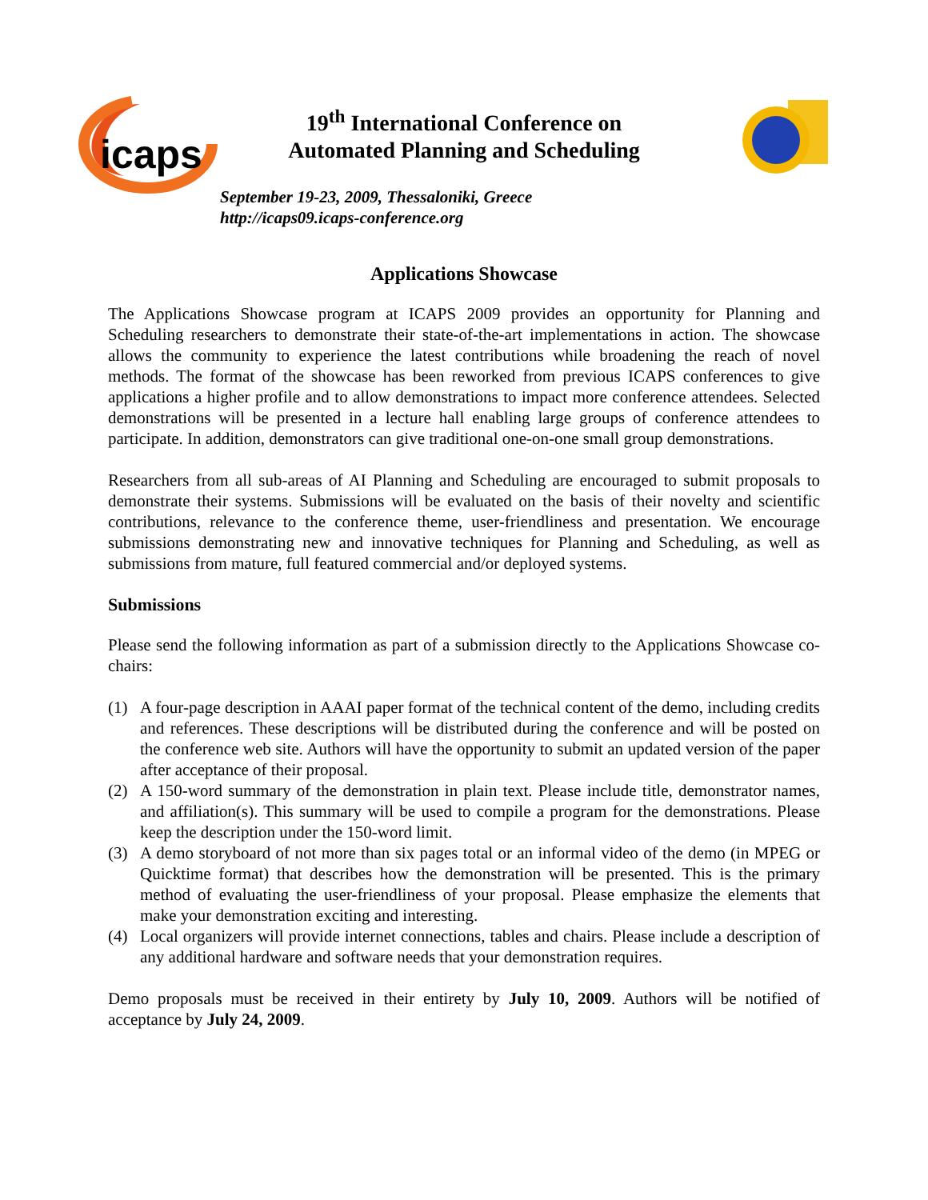icaps
19<sup>th</sup> International Conference on
Automated Planning and Scheduling
September 19-23, 2009, Thessaloniki, Greece
http://icaps09.icaps-conference.org
Applications Showcase
The Applications Showcase program at ICAPS 2009 provides an opportunity for Planning and Scheduling researchers to demonstrate their state-of-the-art implementations in action. The showcase allows the community to experience the latest contributions while broadening the reach of novel methods. The format of the showcase has been reworked from previous ICAPS conferences to give applications a higher profile and to allow demonstrations to impact more conference attendees. Selected demonstrations will be presented in a lecture hall enabling large groups of conference attendees to participate. In addition, demonstrators can give traditional one-on-one small group demonstrations.
Researchers from all sub-areas of AI Planning and Scheduling are encouraged to submit proposals to demonstrate their systems. Submissions will be evaluated on the basis of their novelty and scientific contributions, relevance to the conference theme, user-friendliness and presentation. We encourage submissions demonstrating new and innovative techniques for Planning and Scheduling, as well as submissions from mature, full featured commercial and/or deployed systems.
Submissions
Please send the following information as part of a submission directly to the Applications Showcase co-chairs:
(1) A four-page description in AAAI paper format of the technical content of the demo, including credits and references. These descriptions will be distributed during the conference and will be posted on the conference web site. Authors will have the opportunity to submit an updated version of the paper after acceptance of their proposal.
(2) A 150-word summary of the demonstration in plain text. Please include title, demonstrator names, and affiliation(s). This summary will be used to compile a program for the demonstrations. Please keep the description under the 150-word limit.
(3) A demo storyboard of not more than six pages total or an informal video of the demo (in MPEG or Quicktime format) that describes how the demonstration will be presented. This is the primary method of evaluating the user-friendliness of your proposal. Please emphasize the elements that make your demonstration exciting and interesting.
(4) Local organizers will provide internet connections, tables and chairs. Please include a description of any additional hardware and software needs that your demonstration requires.
Demo proposals must be received in their entirety by July 10, 2009. Authors will be notified of acceptance by July 24, 2009.